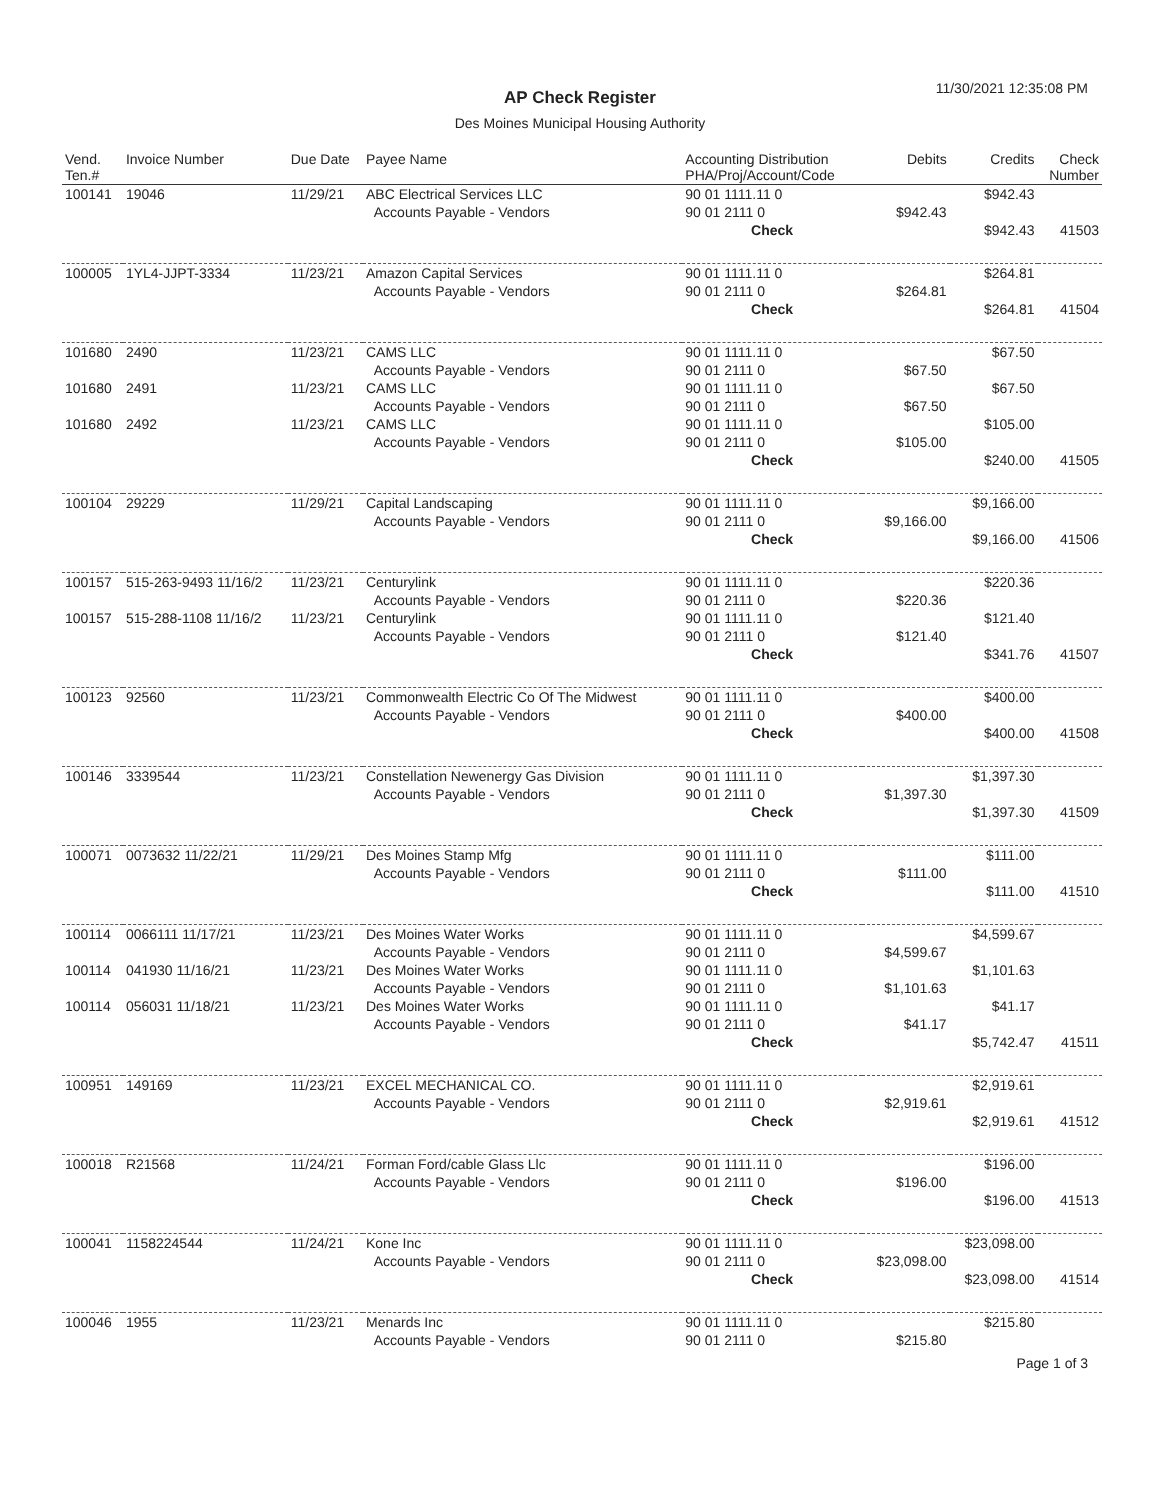11/30/2021 12:35:08 PM AP Check Register
Des Moines Municipal Housing Authority
| Vend. Ten.# | Invoice Number | Due Date | Payee Name | Accounting Distribution PHA/Proj/Account/Code | Debits | Credits | Check Number |
| --- | --- | --- | --- | --- | --- | --- | --- |
| 100141 | 19046 | 11/29/21 | ABC Electrical Services LLC | 90 01 1111.11 0 | | $942.43 | |
| | | | Accounts Payable - Vendors | 90 01 2111 0 | $942.43 | | |
| | | | | Check | | $942.43 | 41503 |
| 100005 | 1YL4-JJPT-3334 | 11/23/21 | Amazon Capital Services | 90 01 1111.11 0 | | $264.81 | |
| | | | Accounts Payable - Vendors | 90 01 2111 0 | $264.81 | | |
| | | | | Check | | $264.81 | 41504 |
| 101680 | 2490 | 11/23/21 | CAMS LLC | 90 01 1111.11 0 | | $67.50 | |
| | | | Accounts Payable - Vendors | 90 01 2111 0 | $67.50 | | |
| 101680 | 2491 | 11/23/21 | CAMS LLC | 90 01 1111.11 0 | | $67.50 | |
| | | | Accounts Payable - Vendors | 90 01 2111 0 | $67.50 | | |
| 101680 | 2492 | 11/23/21 | CAMS LLC | 90 01 1111.11 0 | | $105.00 | |
| | | | Accounts Payable - Vendors | 90 01 2111 0 | $105.00 | | |
| | | | | Check | | $240.00 | 41505 |
| 100104 | 29229 | 11/29/21 | Capital Landscaping | 90 01 1111.11 0 | | $9,166.00 | |
| | | | Accounts Payable - Vendors | 90 01 2111 0 | $9,166.00 | | |
| | | | | Check | | $9,166.00 | 41506 |
| 100157 | 515-263-9493 11/16/2 | 11/23/21 | Centurylink | 90 01 1111.11 0 | | $220.36 | |
| | | | Accounts Payable - Vendors | 90 01 2111 0 | $220.36 | | |
| 100157 | 515-288-1108 11/16/2 | 11/23/21 | Centurylink | 90 01 1111.11 0 | | $121.40 | |
| | | | Accounts Payable - Vendors | 90 01 2111 0 | $121.40 | | |
| | | | | Check | | $341.76 | 41507 |
| 100123 | 92560 | 11/23/21 | Commonwealth Electric Co Of The Midwest | 90 01 1111.11 0 | | $400.00 | |
| | | | Accounts Payable - Vendors | 90 01 2111 0 | $400.00 | | |
| | | | | Check | | $400.00 | 41508 |
| 100146 | 3339544 | 11/23/21 | Constellation Newenergy Gas Division | 90 01 1111.11 0 | | $1,397.30 | |
| | | | Accounts Payable - Vendors | 90 01 2111 0 | $1,397.30 | | |
| | | | | Check | | $1,397.30 | 41509 |
| 100071 | 0073632 11/22/21 | 11/29/21 | Des Moines Stamp Mfg | 90 01 1111.11 0 | | $111.00 | |
| | | | Accounts Payable - Vendors | 90 01 2111 0 | $111.00 | | |
| | | | | Check | | $111.00 | 41510 |
| 100114 | 0066111 11/17/21 | 11/23/21 | Des Moines Water Works | 90 01 1111.11 0 | | $4,599.67 | |
| | | | Accounts Payable - Vendors | 90 01 2111 0 | $4,599.67 | | |
| 100114 | 041930 11/16/21 | 11/23/21 | Des Moines Water Works | 90 01 1111.11 0 | | $1,101.63 | |
| | | | Accounts Payable - Vendors | 90 01 2111 0 | $1,101.63 | | |
| 100114 | 056031 11/18/21 | 11/23/21 | Des Moines Water Works | 90 01 1111.11 0 | | $41.17 | |
| | | | Accounts Payable - Vendors | 90 01 2111 0 | $41.17 | | |
| | | | | Check | | $5,742.47 | 41511 |
| 100951 | 149169 | 11/23/21 | EXCEL MECHANICAL CO. | 90 01 1111.11 0 | | $2,919.61 | |
| | | | Accounts Payable - Vendors | 90 01 2111 0 | $2,919.61 | | |
| | | | | Check | | $2,919.61 | 41512 |
| 100018 | R21568 | 11/24/21 | Forman Ford/cable Glass Llc | 90 01 1111.11 0 | | $196.00 | |
| | | | Accounts Payable - Vendors | 90 01 2111 0 | $196.00 | | |
| | | | | Check | | $196.00 | 41513 |
| 100041 | 1158224544 | 11/24/21 | Kone Inc | 90 01 1111.11 0 | | $23,098.00 | |
| | | | Accounts Payable - Vendors | 90 01 2111 0 | $23,098.00 | | |
| | | | | Check | | $23,098.00 | 41514 |
| 100046 | 1955 | 11/23/21 | Menards Inc | 90 01 1111.11 0 | | $215.80 | |
| | | | Accounts Payable - Vendors | 90 01 2111 0 | $215.80 | | |
Page 1 of 3